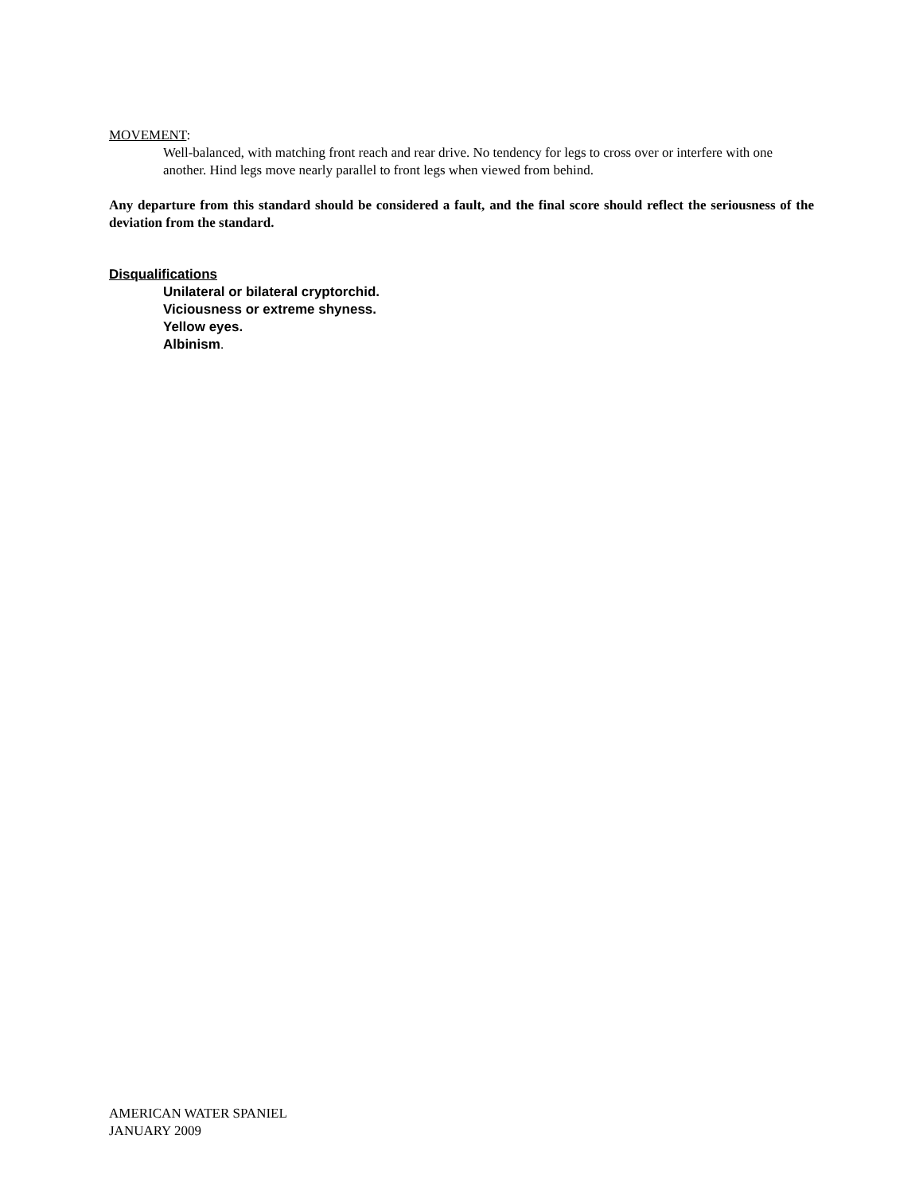MOVEMENT:
Well-balanced, with matching front reach and rear drive. No tendency for legs to cross over or interfere with one another. Hind legs move nearly parallel to front legs when viewed from behind.
Any departure from this standard should be considered a fault, and the final score should reflect the seriousness of the deviation from the standard.
Disqualifications
Unilateral or bilateral cryptorchid.
Viciousness or extreme shyness.
Yellow eyes.
Albinism.
AMERICAN WATER SPANIEL
JANUARY 2009